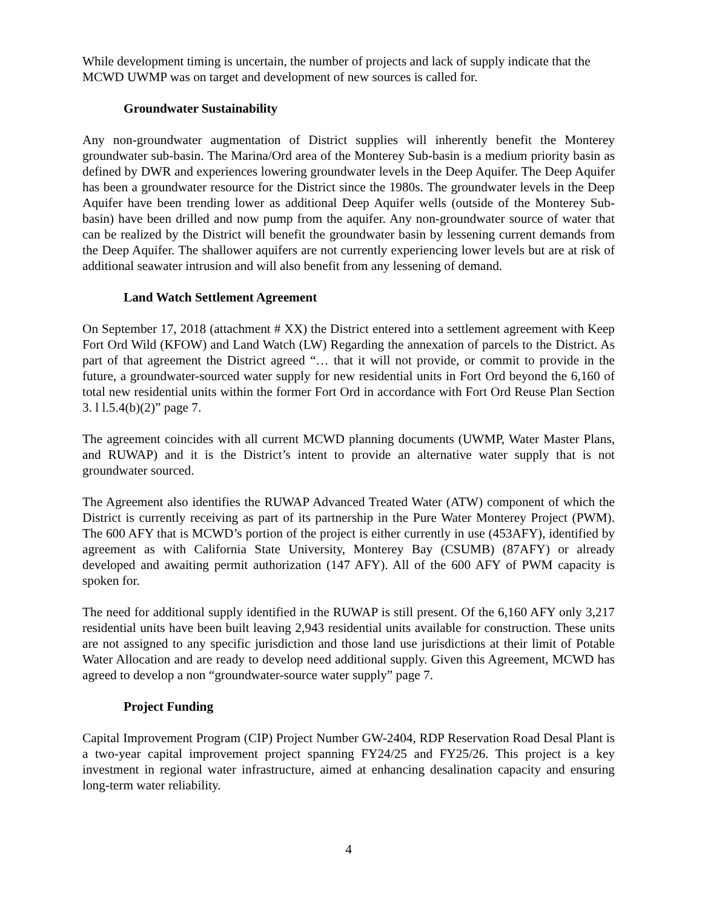While development timing is uncertain, the number of projects and lack of supply indicate that the MCWD UWMP was on target and development of new sources is called for.
Groundwater Sustainability
Any non-groundwater augmentation of District supplies will inherently benefit the Monterey groundwater sub-basin. The Marina/Ord area of the Monterey Sub-basin is a medium priority basin as defined by DWR and experiences lowering groundwater levels in the Deep Aquifer. The Deep Aquifer has been a groundwater resource for the District since the 1980s. The groundwater levels in the Deep Aquifer have been trending lower as additional Deep Aquifer wells (outside of the Monterey Sub-basin) have been drilled and now pump from the aquifer. Any non-groundwater source of water that can be realized by the District will benefit the groundwater basin by lessening current demands from the Deep Aquifer. The shallower aquifers are not currently experiencing lower levels but are at risk of additional seawater intrusion and will also benefit from any lessening of demand.
Land Watch Settlement Agreement
On September 17, 2018 (attachment # XX) the District entered into a settlement agreement with Keep Fort Ord Wild (KFOW) and Land Watch (LW) Regarding the annexation of parcels to the District. As part of that agreement the District agreed “… that it will not provide, or commit to provide in the future, a groundwater-sourced water supply for new residential units in Fort Ord beyond the 6,160 of total new residential units within the former Fort Ord in accordance with Fort Ord Reuse Plan Section 3. l l.5.4(b)(2)” page 7.
The agreement coincides with all current MCWD planning documents (UWMP, Water Master Plans, and RUWAP) and it is the District’s intent to provide an alternative water supply that is not groundwater sourced.
The Agreement also identifies the RUWAP Advanced Treated Water (ATW) component of which the District is currently receiving as part of its partnership in the Pure Water Monterey Project (PWM). The 600 AFY that is MCWD’s portion of the project is either currently in use (453AFY), identified by agreement as with California State University, Monterey Bay (CSUMB) (87AFY) or already developed and awaiting permit authorization (147 AFY). All of the 600 AFY of PWM capacity is spoken for.
The need for additional supply identified in the RUWAP is still present. Of the 6,160 AFY only 3,217 residential units have been built leaving 2,943 residential units available for construction. These units are not assigned to any specific jurisdiction and those land use jurisdictions at their limit of Potable Water Allocation and are ready to develop need additional supply. Given this Agreement, MCWD has agreed to develop a non “groundwater-source water supply” page 7.
Project Funding
Capital Improvement Program (CIP) Project Number GW-2404, RDP Reservation Road Desal Plant is a two-year capital improvement project spanning FY24/25 and FY25/26. This project is a key investment in regional water infrastructure, aimed at enhancing desalination capacity and ensuring long-term water reliability.
4